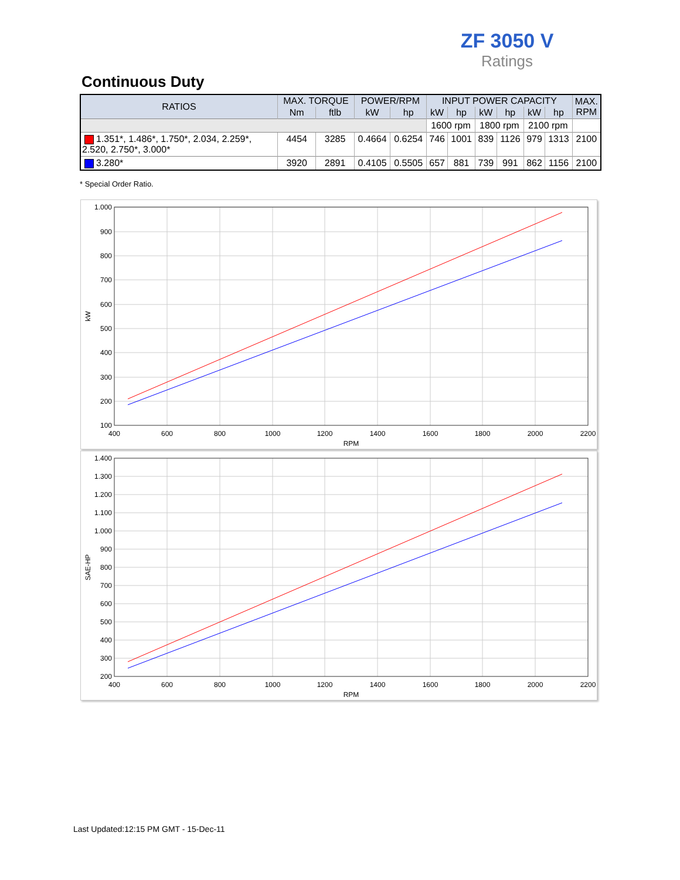ZF 3050 V
Ratings
Continuous Duty
| RATIOS | MAX. TORQUE | | POWER/RPM | | INPUT POWER CAPACITY | | | | | | MAX. RPM |
| --- | --- | --- | --- | --- | --- | --- | --- | --- | --- | --- | --- |
| | Nm | ftlb | kW | hp | kW | hp | kW | hp | kW | hp | |
| | | | | | 1600 rpm | | 1800 rpm | | 2100 rpm | | |
| 1.351*, 1.486*, 1.750*, 2.034, 2.259*, 2.520, 2.750*, 3.000* | 4454 | 3285 | 0.4664 | 0.6254 | 746 | 1001 | 839 | 1126 | 979 | 1313 | 2100 |
| 3.280* | 3920 | 2891 | 0.4105 | 0.5505 | 657 | 881 | 739 | 991 | 862 | 1156 | 2100 |
* Special Order Ratio.
1.000
900
800
700
600
500
400
300
200
100
400
600
800
1000
1200
1400
1600
1800
2000
2200
RPM
kW
1.400
1.300
1.200
1.100
1.000
900
800
700
600
500
400
300
200
400
600
800
1000
1200
1400
1600
1800
2000
2200
RPM
SAE-HP
Last Updated:12:15 PM GMT - 15-Dec-11